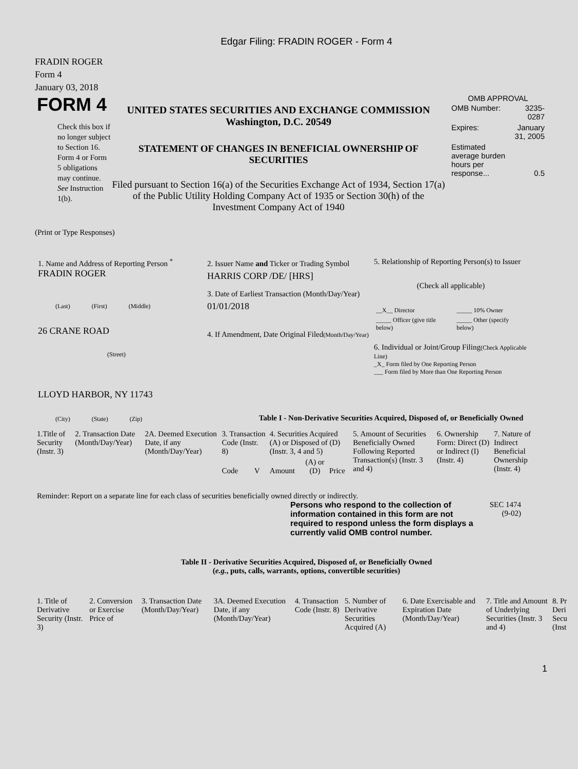Edgar Filing: FRADIN ROGER - Form 4
FRADIN ROGER
Form 4
January 03, 2018
FORM 4
Check this box if no longer subject to Section 16. Form 4 or Form 5 obligations may continue. See Instruction 1(b).
UNITED STATES SECURITIES AND EXCHANGE COMMISSION
Washington, D.C. 20549
STATEMENT OF CHANGES IN BENEFICIAL OWNERSHIP OF SECURITIES
Filed pursuant to Section 16(a) of the Securities Exchange Act of 1934, Section 17(a) of the Public Utility Holding Company Act of 1935 or Section 30(h) of the Investment Company Act of 1940
OMB APPROVAL
| OMB Number: | 3235-0287 |
| Expires: | January 31, 2005 |
| Estimated average burden hours per response... | 0.5 |
(Print or Type Responses)
1. Name and Address of Reporting Person <sup>*</sup>
FRADIN ROGER
(Last) (First) (Middle)
26 CRANE ROAD
(Street)
LLOYD HARBOR, NY 11743
(City) (State) (Zip)
2. Issuer Name and Ticker or Trading Symbol
HARRIS CORP /DE/ [HRS]
3. Date of Earliest Transaction (Month/Day/Year)
01/01/2018
4. If Amendment, Date Original Filed(Month/Day/Year)
5. Relationship of Reporting Person(s) to Issuer
(Check all applicable)
| __X__ Director | _____ 10% Owner |
| _____ Officer (give title below) | _____ Other (specify below) |
6. Individual or Joint/Group Filing(Check Applicable Line)
_X_ Form filed by One Reporting Person
___ Form filed by More than One Reporting Person
Table I - Non-Derivative Securities Acquired, Disposed of, or Beneficially Owned
| 1.Title of Security (Instr. 3) | 2. Transaction Date (Month/Day/Year) | 2A. Deemed Execution Date, if any (Month/Day/Year) | 3. Transaction Code (Instr. 8) | | 4. Securities Acquired (A) or Disposed of (D) (Instr. 3, 4 and 5) | | | 5. Amount of Securities Beneficially Owned Following Reported Transaction(s) (Instr. 3 and 4) | 6. Ownership Form: Direct (D) or Indirect (I) (Instr. 4) | 7. Nature of Indirect Beneficial Ownership (Instr. 4) |
| --- | --- | --- | --- | --- | --- | --- | --- | --- | --- | --- |
| | | | Code | V | Amount | (A) or (D) | Price | | | |
Reminder: Report on a separate line for each class of securities beneficially owned directly or indirectly.
Persons who respond to the collection of information contained in this form are not required to respond unless the form displays a currently valid OMB control number.
SEC 1474
(9-02)
Table II - Derivative Securities Acquired, Disposed of, or Beneficially Owned
(e.g., puts, calls, warrants, options, convertible securities)
| 1. Title of Derivative Security (Instr. 3) | 2. Conversion or Exercise Price of | 3. Transaction Date (Month/Day/Year) | 3A. Deemed Execution Date, if any (Month/Day/Year) | 4. Transaction Code (Instr. 8) | 5. Number of Derivative Securities Acquired (A) | 6. Date Exercisable and Expiration Date (Month/Day/Year) | 7. Title and Amount of Underlying Securities (Instr. 3 and 4) | 8. Pr Deri Secu (Inst |
| --- | --- | --- | --- | --- | --- | --- | --- | --- |
1